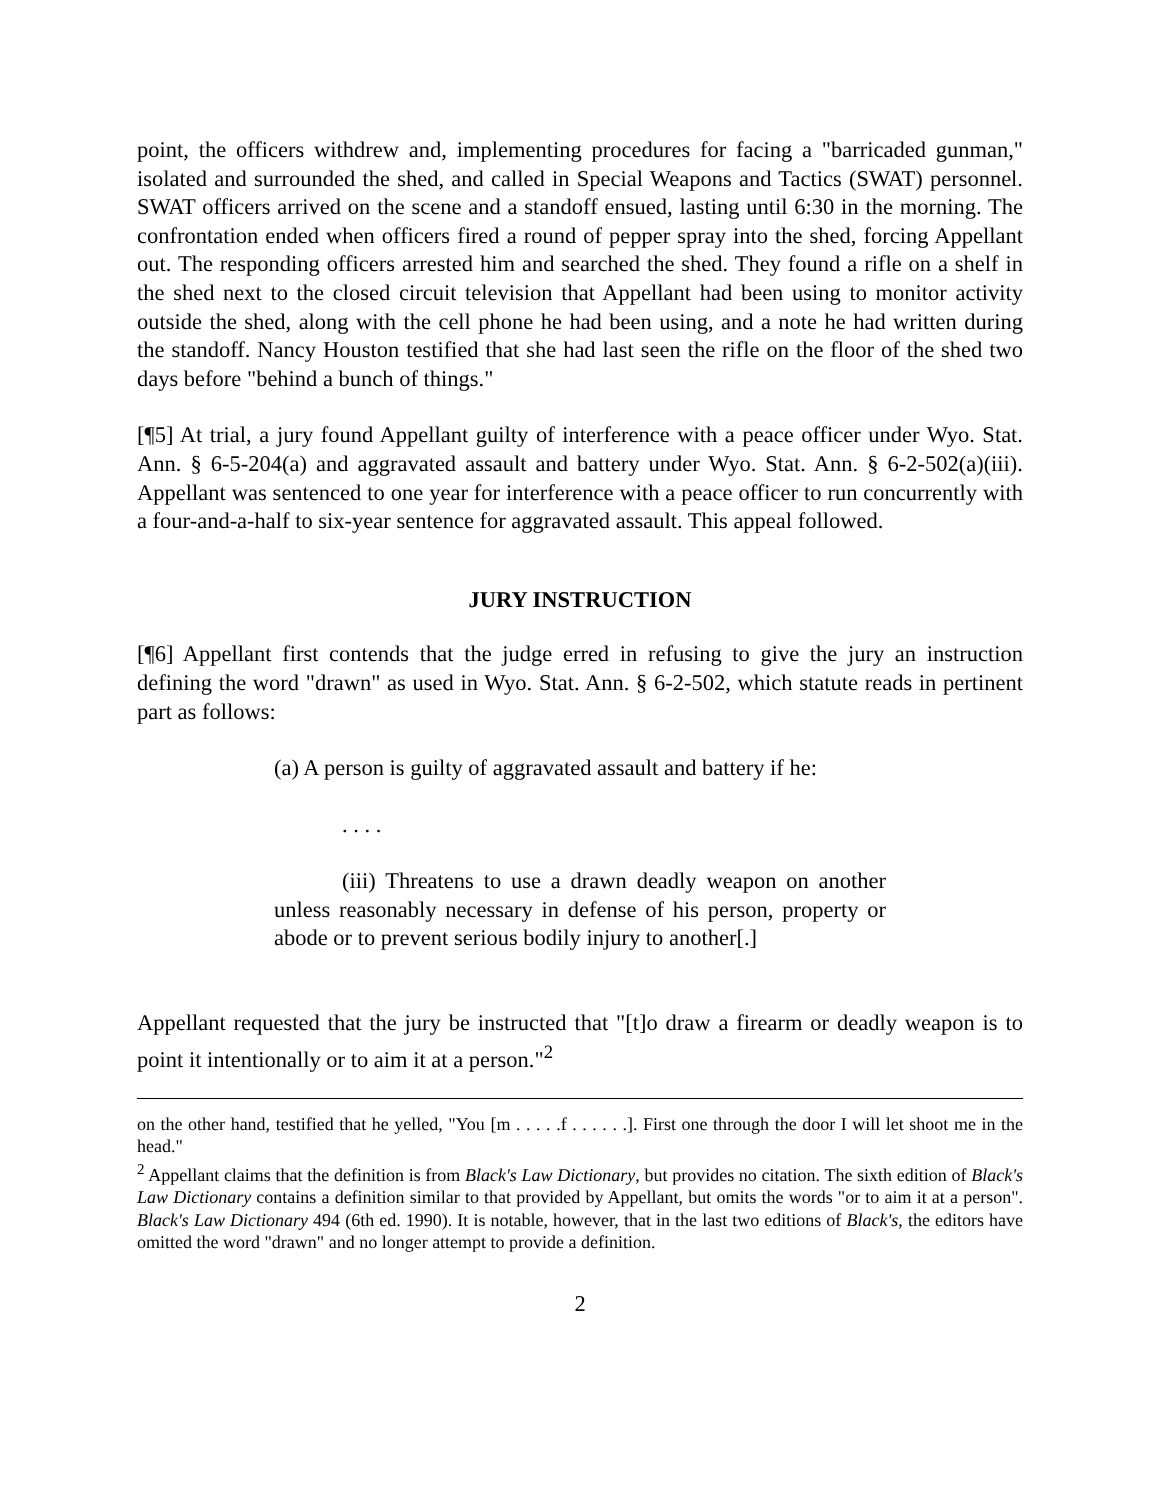point, the officers withdrew and, implementing procedures for facing a "barricaded gunman," isolated and surrounded the shed, and called in Special Weapons and Tactics (SWAT) personnel. SWAT officers arrived on the scene and a standoff ensued, lasting until 6:30 in the morning. The confrontation ended when officers fired a round of pepper spray into the shed, forcing Appellant out. The responding officers arrested him and searched the shed. They found a rifle on a shelf in the shed next to the closed circuit television that Appellant had been using to monitor activity outside the shed, along with the cell phone he had been using, and a note he had written during the standoff. Nancy Houston testified that she had last seen the rifle on the floor of the shed two days before "behind a bunch of things."
[¶5] At trial, a jury found Appellant guilty of interference with a peace officer under Wyo. Stat. Ann. § 6-5-204(a) and aggravated assault and battery under Wyo. Stat. Ann. § 6-2-502(a)(iii). Appellant was sentenced to one year for interference with a peace officer to run concurrently with a four-and-a-half to six-year sentence for aggravated assault. This appeal followed.
JURY INSTRUCTION
[¶6] Appellant first contends that the judge erred in refusing to give the jury an instruction defining the word "drawn" as used in Wyo. Stat. Ann. § 6-2-502, which statute reads in pertinent part as follows:
(a) A person is guilty of aggravated assault and battery if he:
. . . .
(iii) Threatens to use a drawn deadly weapon on another unless reasonably necessary in defense of his person, property or abode or to prevent serious bodily injury to another[.]
Appellant requested that the jury be instructed that "[t]o draw a firearm or deadly weapon is to point it intentionally or to aim it at a person."<sup>2</sup>
on the other hand, testified that he yelled, "You [m . . . . .f . . . . . .]. First one through the door I will let shoot me in the head."
<sup>2</sup> Appellant claims that the definition is from Black's Law Dictionary, but provides no citation. The sixth edition of Black's Law Dictionary contains a definition similar to that provided by Appellant, but omits the words "or to aim it at a person". Black's Law Dictionary 494 (6th ed. 1990). It is notable, however, that in the last two editions of Black's, the editors have omitted the word "drawn" and no longer attempt to provide a definition.
2